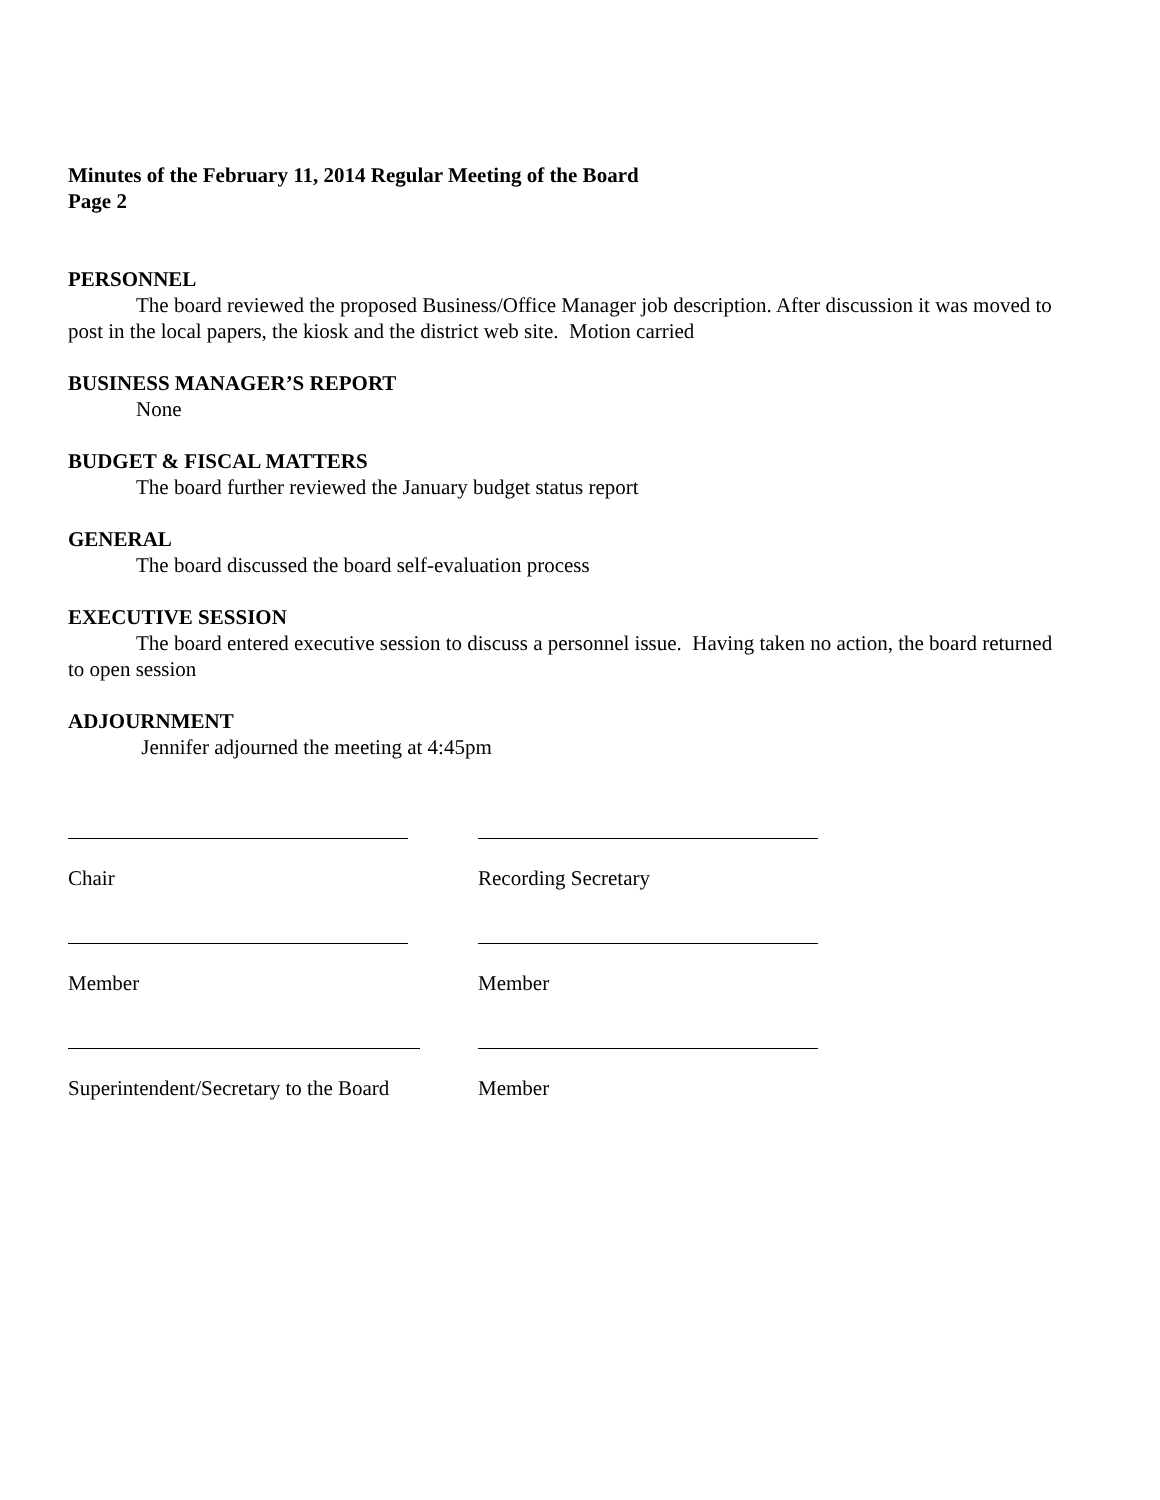Minutes of the February 11, 2014 Regular Meeting of the Board
Page 2
PERSONNEL
The board reviewed the proposed Business/Office Manager job description. After discussion it was moved to post in the local papers, the kiosk and the district web site. Motion carried
BUSINESS MANAGER’S REPORT
None
BUDGET & FISCAL MATTERS
The board further reviewed the January budget status report
GENERAL
The board discussed the board self-evaluation process
EXECUTIVE SESSION
The board entered executive session to discuss a personnel issue. Having taken no action, the board returned to open session
ADJOURNMENT
Jennifer adjourned the meeting at 4:45pm
Chair
Recording Secretary
Member
Member
Superintendent/Secretary to the Board
Member